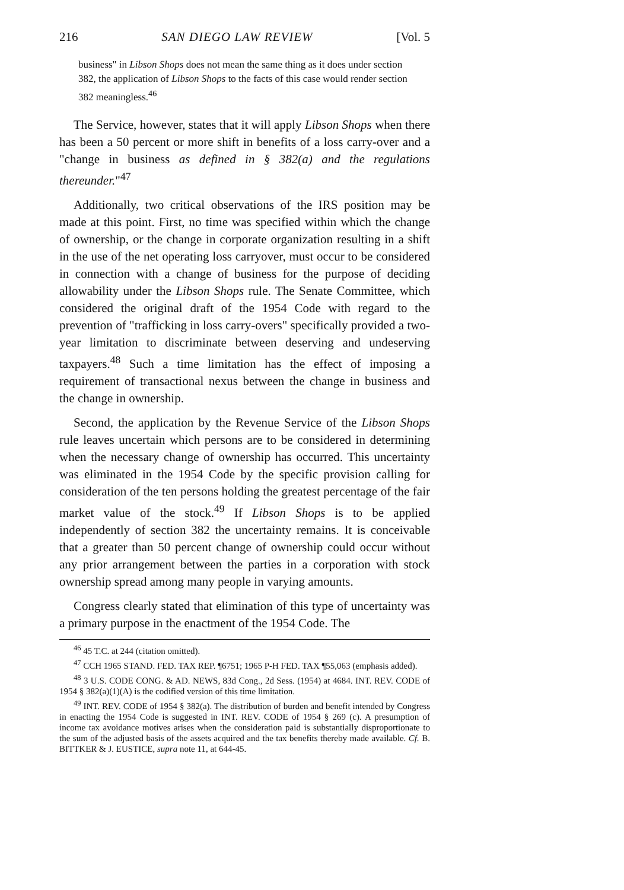216 SAN DIEGO LAW REVIEW [Vol. 5
business" in Libson Shops does not mean the same thing as it does under section 382, the application of Libson Shops to the facts of this case would render section 382 meaningless.<sup>46</sup>
The Service, however, states that it will apply Libson Shops when there has been a 50 percent or more shift in benefits of a loss carry-over and a "change in business as defined in § 382(a) and the regulations thereunder."<sup>47</sup>
Additionally, two critical observations of the IRS position may be made at this point. First, no time was specified within which the change of ownership, or the change in corporate organization resulting in a shift in the use of the net operating loss carryover, must occur to be considered in connection with a change of business for the purpose of deciding allowability under the Libson Shops rule. The Senate Committee, which considered the original draft of the 1954 Code with regard to the prevention of "trafficking in loss carry-overs" specifically provided a two-year limitation to discriminate between deserving and undeserving taxpayers.<sup>48</sup> Such a time limitation has the effect of imposing a requirement of transactional nexus between the change in business and the change in ownership.
Second, the application by the Revenue Service of the Libson Shops rule leaves uncertain which persons are to be considered in determining when the necessary change of ownership has occurred. This uncertainty was eliminated in the 1954 Code by the specific provision calling for consideration of the ten persons holding the greatest percentage of the fair market value of the stock.<sup>49</sup> If Libson Shops is to be applied independently of section 382 the uncertainty remains. It is conceivable that a greater than 50 percent change of ownership could occur without any prior arrangement between the parties in a corporation with stock ownership spread among many people in varying amounts.
Congress clearly stated that elimination of this type of uncertainty was a primary purpose in the enactment of the 1954 Code. The
<sup>46</sup> 45 T.C. at 244 (citation omitted).
<sup>47</sup> CCH 1965 STAND. FED. TAX REP. ¶6751; 1965 P-H FED. TAX ¶55,063 (emphasis added).
<sup>48</sup> 3 U.S. CODE CONG. & AD. NEWS, 83d Cong., 2d Sess. (1954) at 4684. INT. REV. CODE of 1954 § 382(a)(1)(A) is the codified version of this time limitation.
<sup>49</sup> INT. REV. CODE of 1954 § 382(a). The distribution of burden and benefit intended by Congress in enacting the 1954 Code is suggested in INT. REV. CODE of 1954 § 269 (c). A presumption of income tax avoidance motives arises when the consideration paid is substantially disproportionate to the sum of the adjusted basis of the assets acquired and the tax benefits thereby made available. Cf. B. BITTKER & J. EUSTICE, supra note 11, at 644-45.